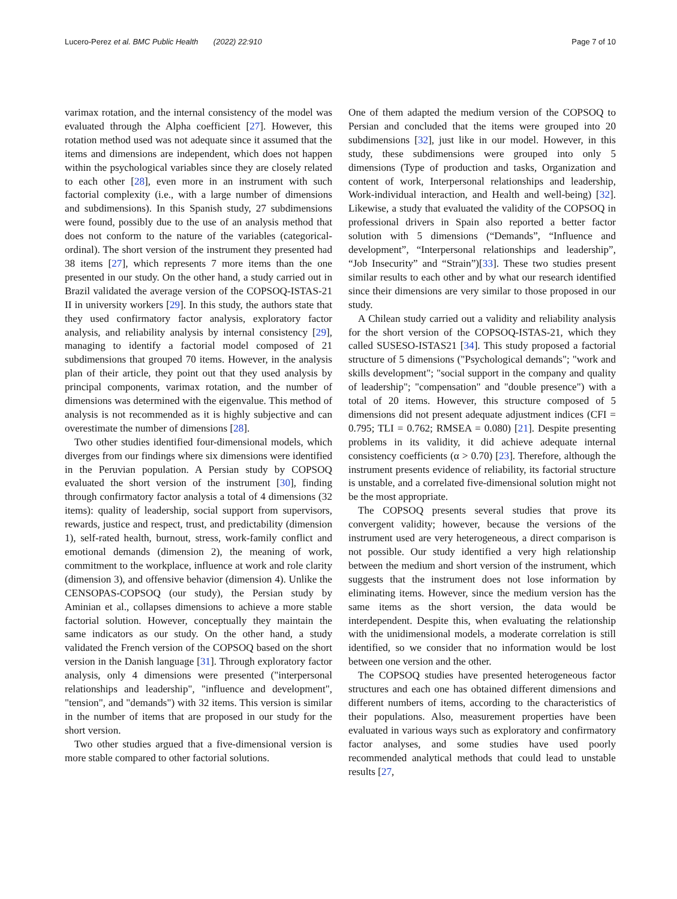Lucero-Perez et al. BMC Public Health (2022) 22:910 Page 7 of 10
varimax rotation, and the internal consistency of the model was evaluated through the Alpha coefficient [27]. However, this rotation method used was not adequate since it assumed that the items and dimensions are independent, which does not happen within the psychological variables since they are closely related to each other [28], even more in an instrument with such factorial complexity (i.e., with a large number of dimensions and subdimensions). In this Spanish study, 27 subdimensions were found, possibly due to the use of an analysis method that does not conform to the nature of the variables (categorical-ordinal). The short version of the instrument they presented had 38 items [27], which represents 7 more items than the one presented in our study. On the other hand, a study carried out in Brazil validated the average version of the COPSOQ-ISTAS-21 II in university workers [29]. In this study, the authors state that they used confirmatory factor analysis, exploratory factor analysis, and reliability analysis by internal consistency [29], managing to identify a factorial model composed of 21 subdimensions that grouped 70 items. However, in the analysis plan of their article, they point out that they used analysis by principal components, varimax rotation, and the number of dimensions was determined with the eigenvalue. This method of analysis is not recommended as it is highly subjective and can overestimate the number of dimensions [28].
Two other studies identified four-dimensional models, which diverges from our findings where six dimensions were identified in the Peruvian population. A Persian study by COPSOQ evaluated the short version of the instrument [30], finding through confirmatory factor analysis a total of 4 dimensions (32 items): quality of leadership, social support from supervisors, rewards, justice and respect, trust, and predictability (dimension 1), self-rated health, burnout, stress, work-family conflict and emotional demands (dimension 2), the meaning of work, commitment to the workplace, influence at work and role clarity (dimension 3), and offensive behavior (dimension 4). Unlike the CENSOPAS-COPSOQ (our study), the Persian study by Aminian et al., collapses dimensions to achieve a more stable factorial solution. However, conceptually they maintain the same indicators as our study. On the other hand, a study validated the French version of the COPSOQ based on the short version in the Danish language [31]. Through exploratory factor analysis, only 4 dimensions were presented ("interpersonal relationships and leadership", "influence and development", "tension", and "demands") with 32 items. This version is similar in the number of items that are proposed in our study for the short version.
Two other studies argued that a five-dimensional version is more stable compared to other factorial solutions.
One of them adapted the medium version of the COPSOQ to Persian and concluded that the items were grouped into 20 subdimensions [32], just like in our model. However, in this study, these subdimensions were grouped into only 5 dimensions (Type of production and tasks, Organization and content of work, Interpersonal relationships and leadership, Work-individual interaction, and Health and well-being) [32]. Likewise, a study that evaluated the validity of the COPSOQ in professional drivers in Spain also reported a better factor solution with 5 dimensions (“Demands”, “Influence and development”, “Interpersonal relationships and leadership”, “Job Insecurity” and “Strain”)[33]. These two studies present similar results to each other and by what our research identified since their dimensions are very similar to those proposed in our study.
A Chilean study carried out a validity and reliability analysis for the short version of the COPSOQ-ISTAS-21, which they called SUSESO-ISTAS21 [34]. This study proposed a factorial structure of 5 dimensions ("Psychological demands"; "work and skills development"; "social support in the company and quality of leadership"; "compensation" and "double presence") with a total of 20 items. However, this structure composed of 5 dimensions did not present adequate adjustment indices (CFI = 0.795; TLI = 0.762; RMSEA = 0.080) [21]. Despite presenting problems in its validity, it did achieve adequate internal consistency coefficients (α > 0.70) [23]. Therefore, although the instrument presents evidence of reliability, its factorial structure is unstable, and a correlated five-dimensional solution might not be the most appropriate.
The COPSOQ presents several studies that prove its convergent validity; however, because the versions of the instrument used are very heterogeneous, a direct comparison is not possible. Our study identified a very high relationship between the medium and short version of the instrument, which suggests that the instrument does not lose information by eliminating items. However, since the medium version has the same items as the short version, the data would be interdependent. Despite this, when evaluating the relationship with the unidimensional models, a moderate correlation is still identified, so we consider that no information would be lost between one version and the other.
The COPSOQ studies have presented heterogeneous factor structures and each one has obtained different dimensions and different numbers of items, according to the characteristics of their populations. Also, measurement properties have been evaluated in various ways such as exploratory and confirmatory factor analyses, and some studies have used poorly recommended analytical methods that could lead to unstable results [27,